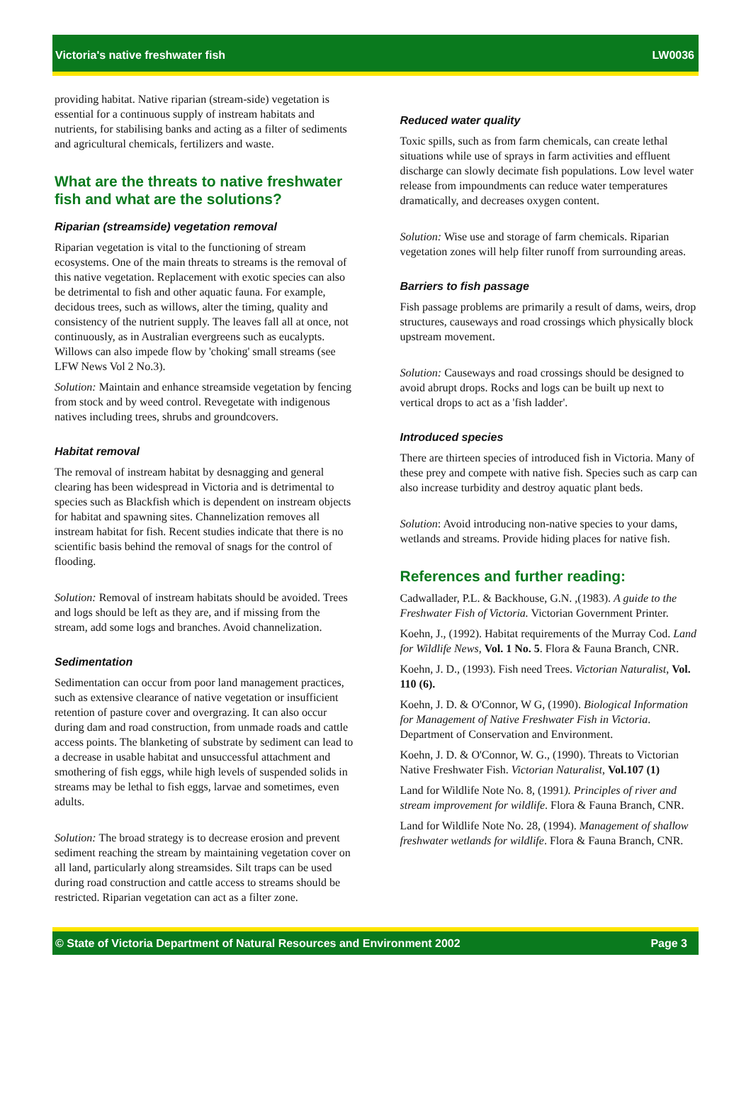Victoria's native freshwater fish LW0036
providing habitat. Native riparian (stream-side) vegetation is essential for a continuous supply of instream habitats and nutrients, for stabilising banks and acting as a filter of sediments and agricultural chemicals, fertilizers and waste.
What are the threats to native freshwater fish and what are the solutions?
Riparian (streamside) vegetation removal
Riparian vegetation is vital to the functioning of stream ecosystems. One of the main threats to streams is the removal of this native vegetation. Replacement with exotic species can also be detrimental to fish and other aquatic fauna. For example, decidous trees, such as willows, alter the timing, quality and consistency of the nutrient supply. The leaves fall all at once, not continuously, as in Australian evergreens such as eucalypts. Willows can also impede flow by 'choking' small streams (see LFW News Vol 2 No.3).
Solution: Maintain and enhance streamside vegetation by fencing from stock and by weed control. Revegetate with indigenous natives including trees, shrubs and groundcovers.
Habitat removal
The removal of instream habitat by desnagging and general clearing has been widespread in Victoria and is detrimental to species such as Blackfish which is dependent on instream objects for habitat and spawning sites. Channelization removes all instream habitat for fish. Recent studies indicate that there is no scientific basis behind the removal of snags for the control of flooding.
Solution: Removal of instream habitats should be avoided. Trees and logs should be left as they are, and if missing from the stream, add some logs and branches. Avoid channelization.
Sedimentation
Sedimentation can occur from poor land management practices, such as extensive clearance of native vegetation or insufficient retention of pasture cover and overgrazing. It can also occur during dam and road construction, from unmade roads and cattle access points. The blanketing of substrate by sediment can lead to a decrease in usable habitat and unsuccessful attachment and smothering of fish eggs, while high levels of suspended solids in streams may be lethal to fish eggs, larvae and sometimes, even adults.
Solution: The broad strategy is to decrease erosion and prevent sediment reaching the stream by maintaining vegetation cover on all land, particularly along streamsides. Silt traps can be used during road construction and cattle access to streams should be restricted. Riparian vegetation can act as a filter zone.
Reduced water quality
Toxic spills, such as from farm chemicals, can create lethal situations while use of sprays in farm activities and effluent discharge can slowly decimate fish populations. Low level water release from impoundments can reduce water temperatures dramatically, and decreases oxygen content.
Solution: Wise use and storage of farm chemicals. Riparian vegetation zones will help filter runoff from surrounding areas.
Barriers to fish passage
Fish passage problems are primarily a result of dams, weirs, drop structures, causeways and road crossings which physically block upstream movement.
Solution: Causeways and road crossings should be designed to avoid abrupt drops. Rocks and logs can be built up next to vertical drops to act as a 'fish ladder'.
Introduced species
There are thirteen species of introduced fish in Victoria. Many of these prey and compete with native fish. Species such as carp can also increase turbidity and destroy aquatic plant beds.
Solution: Avoid introducing non-native species to your dams, wetlands and streams. Provide hiding places for native fish.
References and further reading:
Cadwallader, P.L. & Backhouse, G.N. ,(1983). A guide to the Freshwater Fish of Victoria. Victorian Government Printer.
Koehn, J., (1992). Habitat requirements of the Murray Cod. Land for Wildlife News, Vol. 1 No. 5. Flora & Fauna Branch, CNR.
Koehn, J. D., (1993). Fish need Trees. Victorian Naturalist, Vol. 110 (6).
Koehn, J. D. & O'Connor, W G, (1990). Biological Information for Management of Native Freshwater Fish in Victoria. Department of Conservation and Environment.
Koehn, J. D. & O'Connor, W. G., (1990). Threats to Victorian Native Freshwater Fish. Victorian Naturalist, Vol.107 (1)
Land for Wildlife Note No. 8, (1991). Principles of river and stream improvement for wildlife. Flora & Fauna Branch, CNR.
Land for Wildlife Note No. 28, (1994). Management of shallow freshwater wetlands for wildlife. Flora & Fauna Branch, CNR.
© State of Victoria Department of Natural Resources and Environment 2002 Page 3